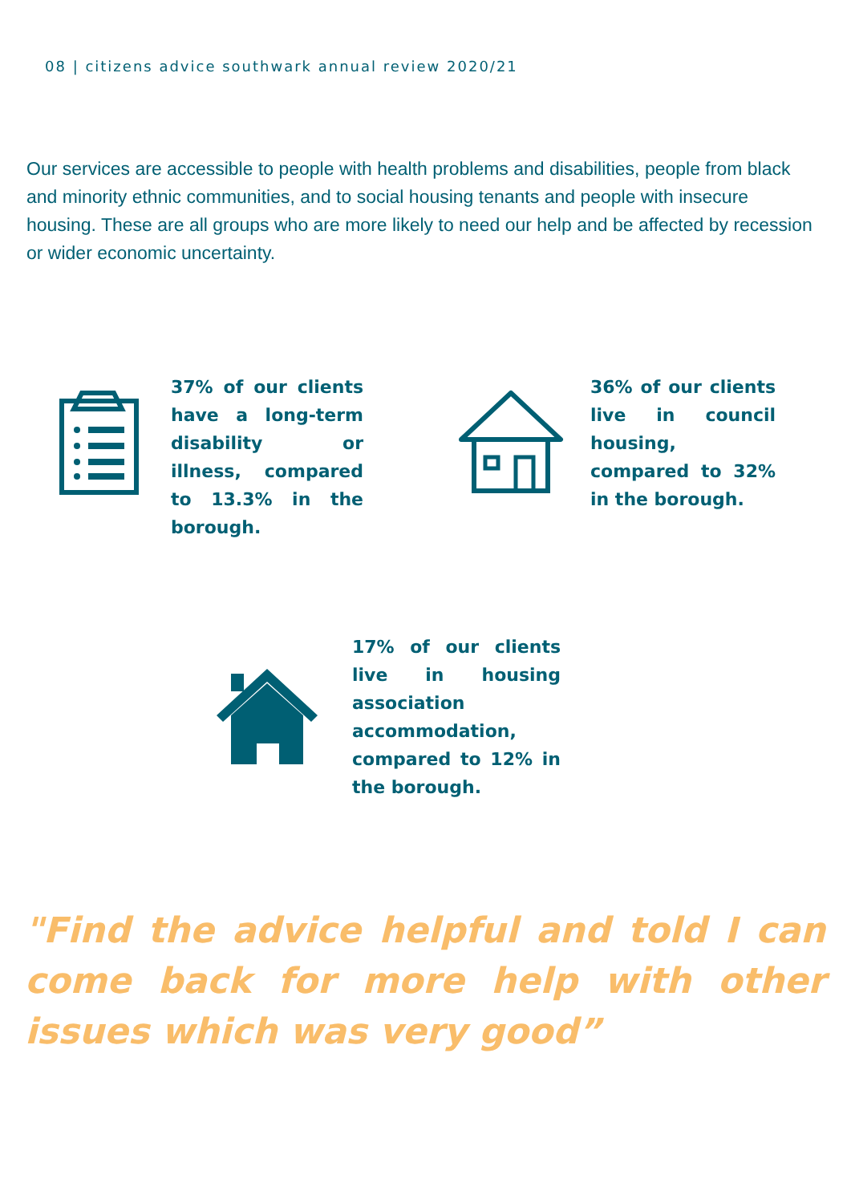08 | citizens advice southwark annual review 2020/21
Our services are accessible to people with health problems and disabilities, people from black and minority ethnic communities, and to social housing tenants and people with insecure housing. These are all groups who are more likely to need our help and be affected by recession or wider economic uncertainty.
37% of our clients have a long-term disability or illness, compared to 13.3% in the borough.
36% of our clients live in council housing, compared to 32% in the borough.
17% of our clients live in housing association accommodation, compared to 12% in the borough.
"Find the advice helpful and told I can come back for more help with other issues which was very good”